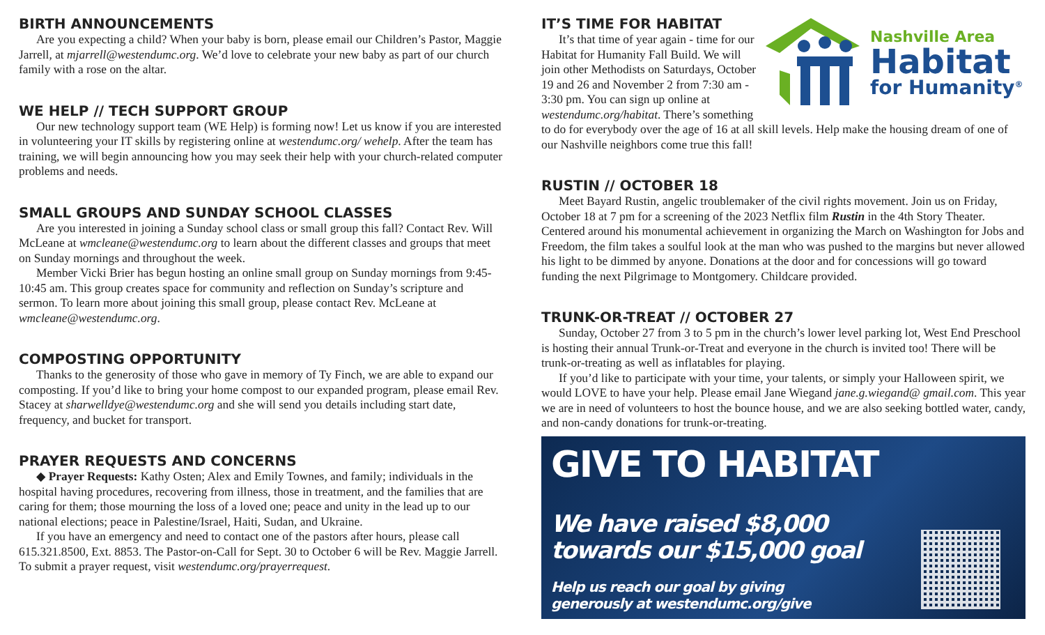BIRTH ANNOUNCEMENTS
Are you expecting a child? When your baby is born, please email our Children’s Pastor, Maggie Jarrell, at mjarrell@westendumc.org. We’d love to celebrate your new baby as part of our church family with a rose on the altar.
WE HELP // TECH SUPPORT GROUP
Our new technology support team (WE Help) is forming now! Let us know if you are interested in volunteering your IT skills by registering online at westendumc.org/ wehelp. After the team has training, we will begin announcing how you may seek their help with your church-related computer problems and needs.
SMALL GROUPS AND SUNDAY SCHOOL CLASSES
Are you interested in joining a Sunday school class or small group this fall? Contact Rev. Will McLeane at wmcleane@westendumc.org to learn about the different classes and groups that meet on Sunday mornings and throughout the week.
Member Vicki Brier has begun hosting an online small group on Sunday mornings from 9:45-10:45 am. This group creates space for community and reflection on Sunday’s scripture and sermon. To learn more about joining this small group, please contact Rev. McLeane at wmcleane@westendumc.org.
COMPOSTING OPPORTUNITY
Thanks to the generosity of those who gave in memory of Ty Finch, we are able to expand our composting. If you’d like to bring your home compost to our expanded program, please email Rev. Stacey at sharwelldye@westendumc.org and she will send you details including start date, frequency, and bucket for transport.
PRAYER REQUESTS AND CONCERNS
◆ Prayer Requests: Kathy Osten; Alex and Emily Townes, and family; individuals in the hospital having procedures, recovering from illness, those in treatment, and the families that are caring for them; those mourning the loss of a loved one; peace and unity in the lead up to our national elections; peace in Palestine/Israel, Haiti, Sudan, and Ukraine.
If you have an emergency and need to contact one of the pastors after hours, please call 615.321.8500, Ext. 8853. The Pastor-on-Call for Sept. 30 to October 6 will be Rev. Maggie Jarrell. To submit a prayer request, visit westendumc.org/prayerrequest.
Nashville Area
Habitat
for Humanity<sup>®</sup>
IT’S TIME FOR HABITAT
It’s that time of year again - time for our Habitat for Humanity Fall Build. We will join other Methodists on Saturdays, October 19 and 26 and November 2 from 7:30 am - 3:30 pm. You can sign up online at westendumc.org/habitat. There’s something to do for everybody over the age of 16 at all skill levels. Help make the housing dream of one of our Nashville neighbors come true this fall!
RUSTIN // OCTOBER 18
Meet Bayard Rustin, angelic troublemaker of the civil rights movement. Join us on Friday, October 18 at 7 pm for a screening of the 2023 Netflix film Rustin in the 4th Story Theater. Centered around his monumental achievement in organizing the March on Washington for Jobs and Freedom, the film takes a soulful look at the man who was pushed to the margins but never allowed his light to be dimmed by anyone. Donations at the door and for concessions will go toward funding the next Pilgrimage to Montgomery. Childcare provided.
TRUNK-OR-TREAT // OCTOBER 27
Sunday, October 27 from 3 to 5 pm in the church’s lower level parking lot, West End Preschool is hosting their annual Trunk-or-Treat and everyone in the church is invited too! There will be trunk-or-treating as well as inflatables for playing.
If you’d like to participate with your time, your talents, or simply your Halloween spirit, we would LOVE to have your help. Please email Jane Wiegand jane.g.wiegand@ gmail.com. This year we are in need of volunteers to host the bounce house, and we are also seeking bottled water, candy, and non-candy donations for trunk-or-treating.
GIVE TO HABITAT
We have raised $8,000
towards our $15,000 goal
Help us reach our goal by giving
generously at westendumc.org/give